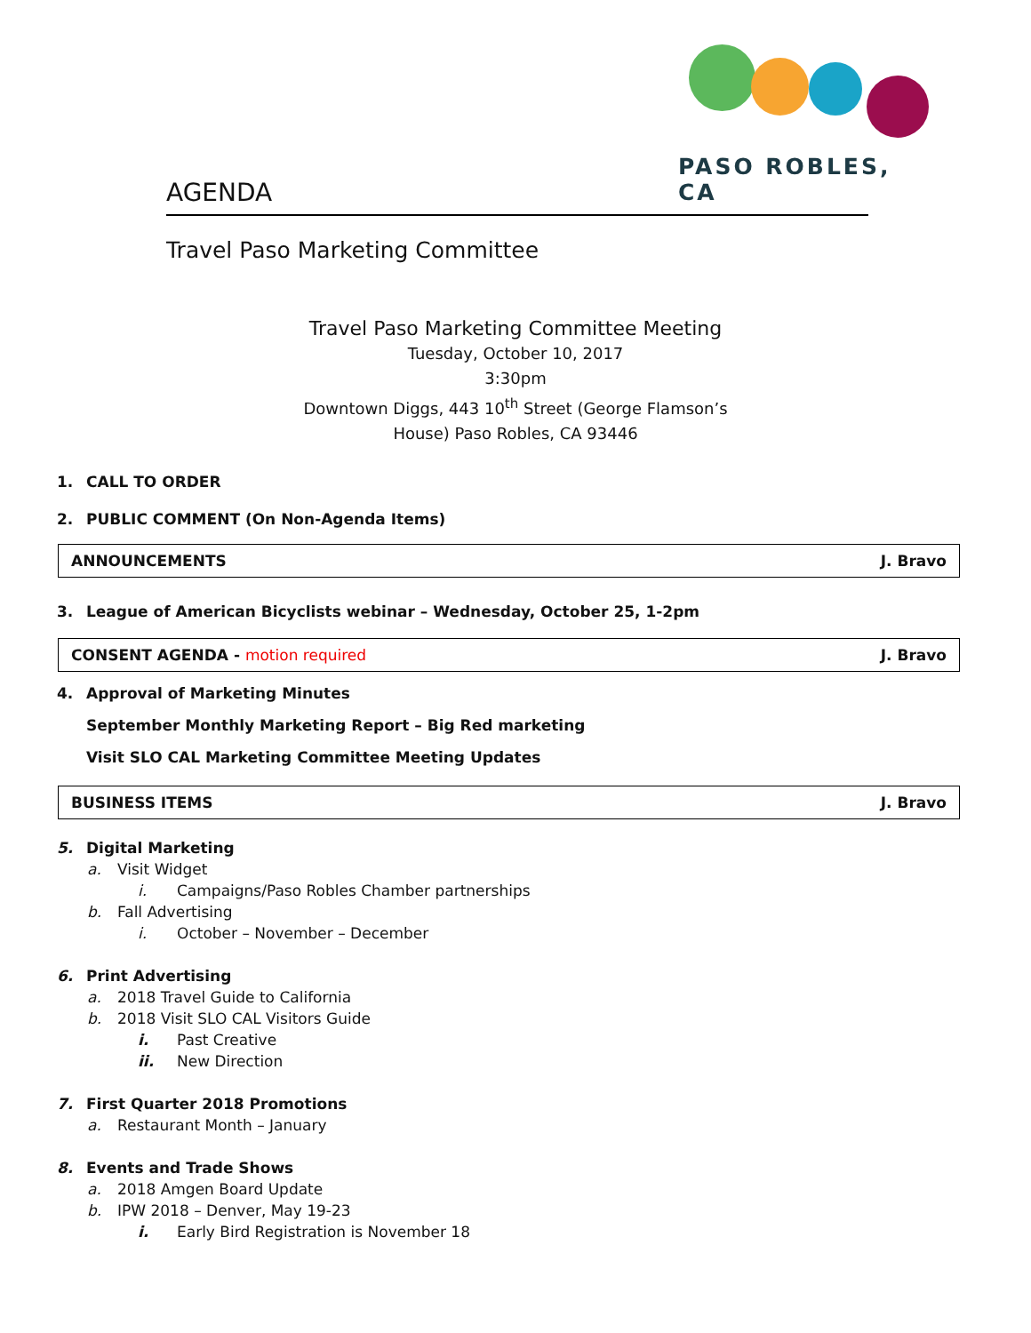PASO ROBLES, CA
AGENDA
Travel Paso Marketing Committee
Travel Paso Marketing Committee Meeting
Tuesday, October 10, 2017
3:30pm
Downtown Diggs, 443 10<sup>th</sup> Street (George Flamson’s
House) Paso Robles, CA 93446
1. CALL TO ORDER
2. PUBLIC COMMENT (On Non-Agenda Items)
ANNOUNCEMENTS J. Bravo
3. League of American Bicyclists webinar – Wednesday, October 25, 1-2pm
CONSENT AGENDA - motion required J. Bravo
4. Approval of Marketing Minutes
September Monthly Marketing Report – Big Red marketing
Visit SLO CAL Marketing Committee Meeting Updates
BUSINESS ITEMS J. Bravo
5. Digital Marketing
a. Visit Widget
i. Campaigns/Paso Robles Chamber partnerships
b. Fall Advertising
i. October – November – December
6. Print Advertising
a. 2018 Travel Guide to California
b. 2018 Visit SLO CAL Visitors Guide
i. Past Creative
ii. New Direction
7. First Quarter 2018 Promotions
a. Restaurant Month – January
8. Events and Trade Shows
a. 2018 Amgen Board Update
b. IPW 2018 – Denver, May 19-23
i. Early Bird Registration is November 18